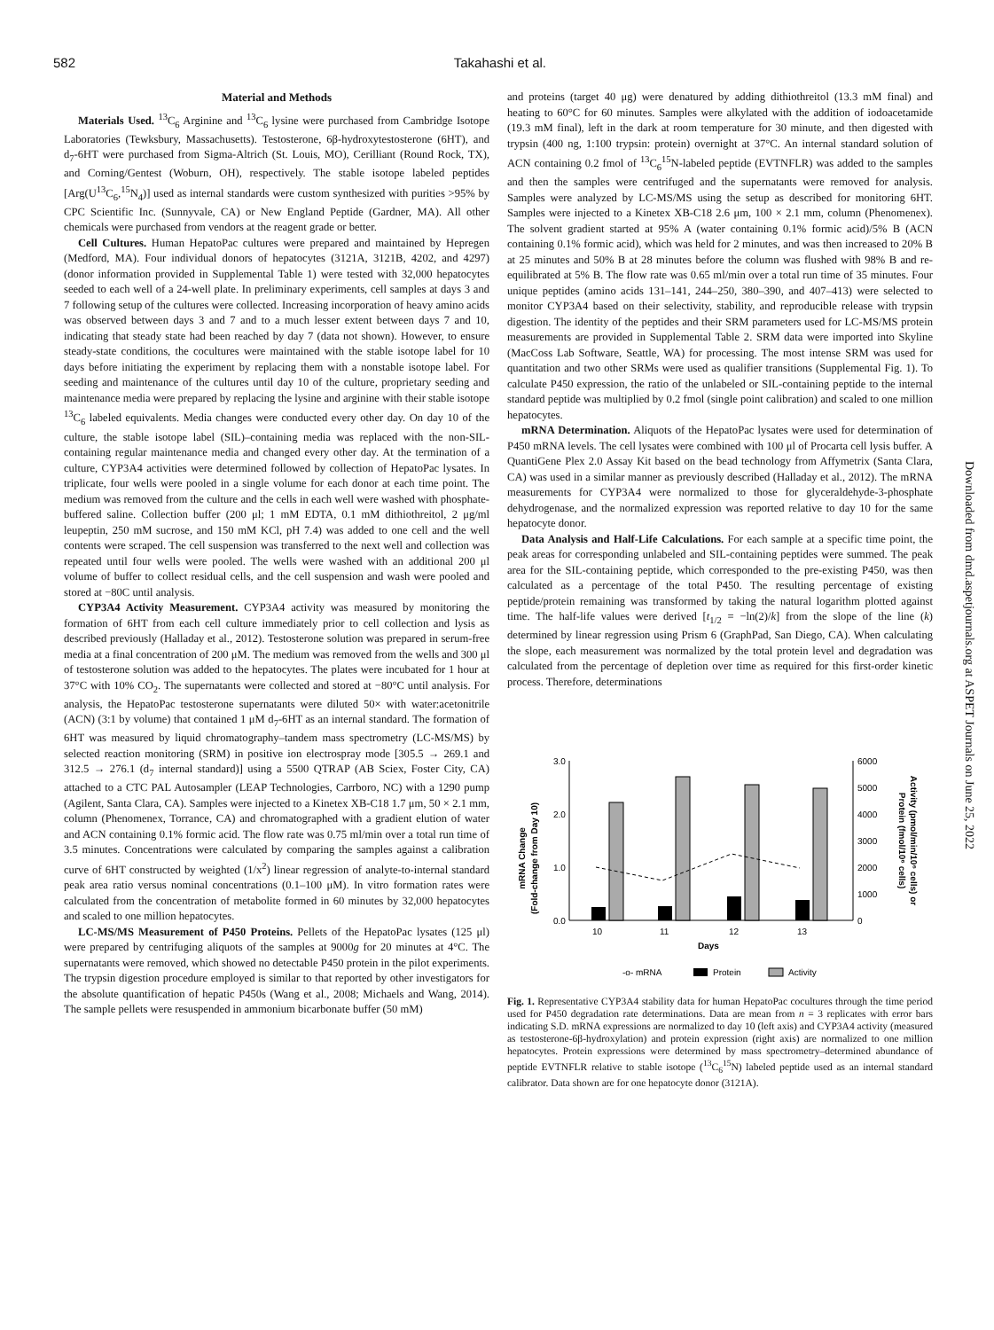582 Takahashi et al.
Material and Methods
Materials Used. <sup>13</sup>C<sub>6</sub> Arginine and <sup>13</sup>C<sub>6</sub> lysine were purchased from Cambridge Isotope Laboratories (Tewksbury, Massachusetts). Testosterone, 6β-hydroxytestosterone (6HT), and d<sub>7</sub>-6HT were purchased from Sigma-Altrich (St. Louis, MO), Cerilliant (Round Rock, TX), and Corning/Gentest (Woburn, OH), respectively. The stable isotope labeled peptides [Arg(U<sup>13</sup>C<sub>6</sub>,<sup>15</sup>N<sub>4</sub>)] used as internal standards were custom synthesized with purities >95% by CPC Scientific Inc. (Sunnyvale, CA) or New England Peptide (Gardner, MA). All other chemicals were purchased from vendors at the reagent grade or better.
Cell Cultures. Human HepatoPac cultures were prepared and maintained by Hepregen (Medford, MA). Four individual donors of hepatocytes (3121A, 3121B, 4202, and 4297) (donor information provided in Supplemental Table 1) were tested with 32,000 hepatocytes seeded to each well of a 24-well plate. In preliminary experiments, cell samples at days 3 and 7 following setup of the cultures were collected. Increasing incorporation of heavy amino acids was observed between days 3 and 7 and to a much lesser extent between days 7 and 10, indicating that steady state had been reached by day 7 (data not shown). However, to ensure steady-state conditions, the cocultures were maintained with the stable isotope label for 10 days before initiating the experiment by replacing them with a nonstable isotope label. For seeding and maintenance of the cultures until day 10 of the culture, proprietary seeding and maintenance media were prepared by replacing the lysine and arginine with their stable isotope <sup>13</sup>C<sub>6</sub> labeled equivalents. Media changes were conducted every other day. On day 10 of the culture, the stable isotope label (SIL)–containing media was replaced with the non-SIL-containing regular maintenance media and changed every other day. At the termination of a culture, CYP3A4 activities were determined followed by collection of HepatoPac lysates. In triplicate, four wells were pooled in a single volume for each donor at each time point. The medium was removed from the culture and the cells in each well were washed with phosphate-buffered saline. Collection buffer (200 μl; 1 mM EDTA, 0.1 mM dithiothreitol, 2 μg/ml leupeptin, 250 mM sucrose, and 150 mM KCl, pH 7.4) was added to one cell and the well contents were scraped. The cell suspension was transferred to the next well and collection was repeated until four wells were pooled. The wells were washed with an additional 200 μl volume of buffer to collect residual cells, and the cell suspension and wash were pooled and stored at −80C until analysis.
CYP3A4 Activity Measurement. CYP3A4 activity was measured by monitoring the formation of 6HT from each cell culture immediately prior to cell collection and lysis as described previously (Halladay et al., 2012). Testosterone solution was prepared in serum-free media at a final concentration of 200 μM. The medium was removed from the wells and 300 μl of testosterone solution was added to the hepatocytes. The plates were incubated for 1 hour at 37°C with 10% CO<sub>2</sub>. The supernatants were collected and stored at −80°C until analysis. For analysis, the HepatoPac testosterone supernatants were diluted 50× with water:acetonitrile (ACN) (3:1 by volume) that contained 1 μM d<sub>7</sub>-6HT as an internal standard. The formation of 6HT was measured by liquid chromatography–tandem mass spectrometry (LC-MS/MS) by selected reaction monitoring (SRM) in positive ion electrospray mode [305.5 → 269.1 and 312.5 → 276.1 (d<sub>7</sub> internal standard)] using a 5500 QTRAP (AB Sciex, Foster City, CA) attached to a CTC PAL Autosampler (LEAP Technologies, Carrboro, NC) with a 1290 pump (Agilent, Santa Clara, CA). Samples were injected to a Kinetex XB-C18 1.7 μm, 50 × 2.1 mm, column (Phenomenex, Torrance, CA) and chromatographed with a gradient elution of water and ACN containing 0.1% formic acid. The flow rate was 0.75 ml/min over a total run time of 3.5 minutes. Concentrations were calculated by comparing the samples against a calibration curve of 6HT constructed by weighted (1/x<sup>2</sup>) linear regression of analyte-to-internal standard peak area ratio versus nominal concentrations (0.1–100 μM). In vitro formation rates were calculated from the concentration of metabolite formed in 60 minutes by 32,000 hepatocytes and scaled to one million hepatocytes.
LC-MS/MS Measurement of P450 Proteins. Pellets of the HepatoPac lysates (125 μl) were prepared by centrifuging aliquots of the samples at 9000g for 20 minutes at 4°C. The supernatants were removed, which showed no detectable P450 protein in the pilot experiments. The trypsin digestion procedure employed is similar to that reported by other investigators for the absolute quantification of hepatic P450s (Wang et al., 2008; Michaels and Wang, 2014). The sample pellets were resuspended in ammonium bicarbonate buffer (50 mM)
and proteins (target 40 μg) were denatured by adding dithiothreitol (13.3 mM final) and heating to 60°C for 60 minutes. Samples were alkylated with the addition of iodoacetamide (19.3 mM final), left in the dark at room temperature for 30 minute, and then digested with trypsin (400 ng, 1:100 trypsin: protein) overnight at 37°C. An internal standard solution of ACN containing 0.2 fmol of <sup>13</sup>C<sub>6</sub><sup>15</sup>N-labeled peptide (EVTNFLR) was added to the samples and then the samples were centrifuged and the supernatants were removed for analysis. Samples were analyzed by LC-MS/MS using the setup as described for monitoring 6HT. Samples were injected to a Kinetex XB-C18 2.6 μm, 100 × 2.1 mm, column (Phenomenex). The solvent gradient started at 95% A (water containing 0.1% formic acid)/5% B (ACN containing 0.1% formic acid), which was held for 2 minutes, and was then increased to 20% B at 25 minutes and 50% B at 28 minutes before the column was flushed with 98% B and re-equilibrated at 5% B. The flow rate was 0.65 ml/min over a total run time of 35 minutes. Four unique peptides (amino acids 131–141, 244–250, 380–390, and 407–413) were selected to monitor CYP3A4 based on their selectivity, stability, and reproducible release with trypsin digestion. The identity of the peptides and their SRM parameters used for LC-MS/MS protein measurements are provided in Supplemental Table 2. SRM data were imported into Skyline (MacCoss Lab Software, Seattle, WA) for processing. The most intense SRM was used for quantitation and two other SRMs were used as qualifier transitions (Supplemental Fig. 1). To calculate P450 expression, the ratio of the unlabeled or SIL-containing peptide to the internal standard peptide was multiplied by 0.2 fmol (single point calibration) and scaled to one million hepatocytes.
mRNA Determination. Aliquots of the HepatoPac lysates were used for determination of P450 mRNA levels. The cell lysates were combined with 100 μl of Procarta cell lysis buffer. A QuantiGene Plex 2.0 Assay Kit based on the bead technology from Affymetrix (Santa Clara, CA) was used in a similar manner as previously described (Halladay et al., 2012). The mRNA measurements for CYP3A4 were normalized to those for glyceraldehyde-3-phosphate dehydrogenase, and the normalized expression was reported relative to day 10 for the same hepatocyte donor.
Data Analysis and Half-Life Calculations. For each sample at a specific time point, the peak areas for corresponding unlabeled and SIL-containing peptides were summed. The peak area for the SIL-containing peptide, which corresponded to the pre-existing P450, was then calculated as a percentage of the total P450. The resulting percentage of existing peptide/protein remaining was transformed by taking the natural logarithm plotted against time. The half-life values were derived [t<sub>1/2</sub> = −ln(2)/k] from the slope of the line (k) determined by linear regression using Prism 6 (GraphPad, San Diego, CA). When calculating the slope, each measurement was normalized by the total protein level and degradation was calculated from the percentage of depletion over time as required for this first-order kinetic process. Therefore, determinations
mRNA Change
(Fold-change from Day 10)
3.0
2.0
1.0
0.0
6000
5000
4000
3000
2000
1000
0
Activity (pmol/min/10⁶ cells) or
Protein (fmol/10⁶ cells)
10
11
12
13
Days
-o- mRNA
Protein
Activity
Fig. 1. Representative CYP3A4 stability data for human HepatoPac cocultures through the time period used for P450 degradation rate determinations. Data are mean from n = 3 replicates with error bars indicating S.D. mRNA expressions are normalized to day 10 (left axis) and CYP3A4 activity (measured as testosterone-6β-hydroxylation) and protein expression (right axis) are normalized to one million hepatocytes. Protein expressions were determined by mass spectrometry–determined abundance of peptide EVTNFLR relative to stable isotope (<sup>13</sup>C<sub>6</sub><sup>15</sup>N) labeled peptide used as an internal standard calibrator. Data shown are for one hepatocyte donor (3121A).
Downloaded from dmd.aspetjournals.org at ASPET Journals on June 25, 2022